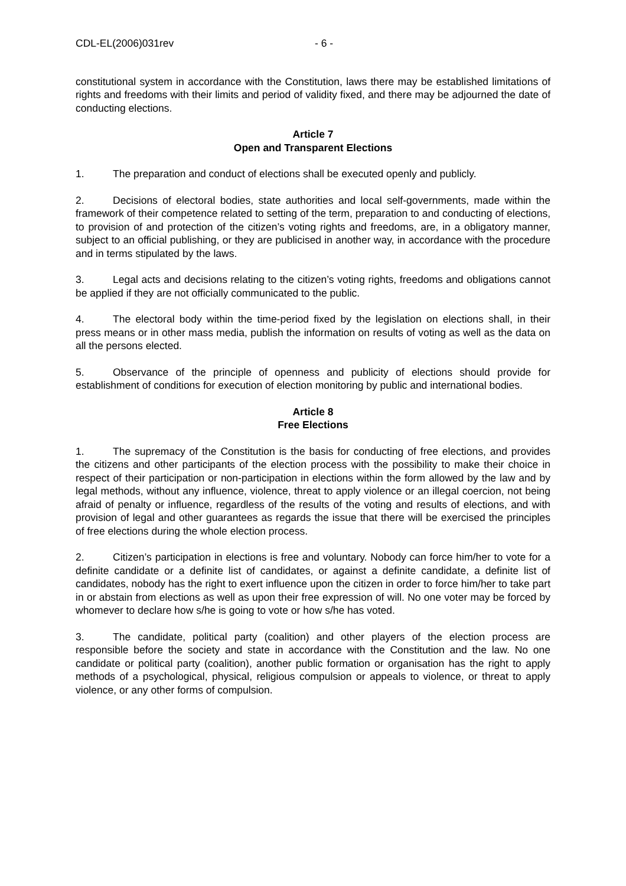CDL-EL(2006)031rev - 6 -
constitutional system in accordance with the Constitution, laws there may be established limitations of rights and freedoms with their limits and period of validity fixed, and there may be adjourned the date of conducting elections.
Article 7
Open and Transparent Elections
1. The preparation and conduct of elections shall be executed openly and publicly.
2. Decisions of electoral bodies, state authorities and local self-governments, made within the framework of their competence related to setting of the term, preparation to and conducting of elections, to provision of and protection of the citizen’s voting rights and freedoms, are, in a obligatory manner, subject to an official publishing, or they are publicised in another way, in accordance with the procedure and in terms stipulated by the laws.
3. Legal acts and decisions relating to the citizen’s voting rights, freedoms and obligations cannot be applied if they are not officially communicated to the public.
4. The electoral body within the time-period fixed by the legislation on elections shall, in their press means or in other mass media, publish the information on results of voting as well as the data on all the persons elected.
5. Observance of the principle of openness and publicity of elections should provide for establishment of conditions for execution of election monitoring by public and international bodies.
Article 8
Free Elections
1. The supremacy of the Constitution is the basis for conducting of free elections, and provides the citizens and other participants of the election process with the possibility to make their choice in respect of their participation or non-participation in elections within the form allowed by the law and by legal methods, without any influence, violence, threat to apply violence or an illegal coercion, not being afraid of penalty or influence, regardless of the results of the voting and results of elections, and with provision of legal and other guarantees as regards the issue that there will be exercised the principles of free elections during the whole election process.
2. Citizen’s participation in elections is free and voluntary. Nobody can force him/her to vote for a definite candidate or a definite list of candidates, or against a definite candidate, a definite list of candidates, nobody has the right to exert influence upon the citizen in order to force him/her to take part in or abstain from elections as well as upon their free expression of will. No one voter may be forced by whomever to declare how s/he is going to vote or how s/he has voted.
3. The candidate, political party (coalition) and other players of the election process are responsible before the society and state in accordance with the Constitution and the law. No one candidate or political party (coalition), another public formation or organisation has the right to apply methods of a psychological, physical, religious compulsion or appeals to violence, or threat to apply violence, or any other forms of compulsion.